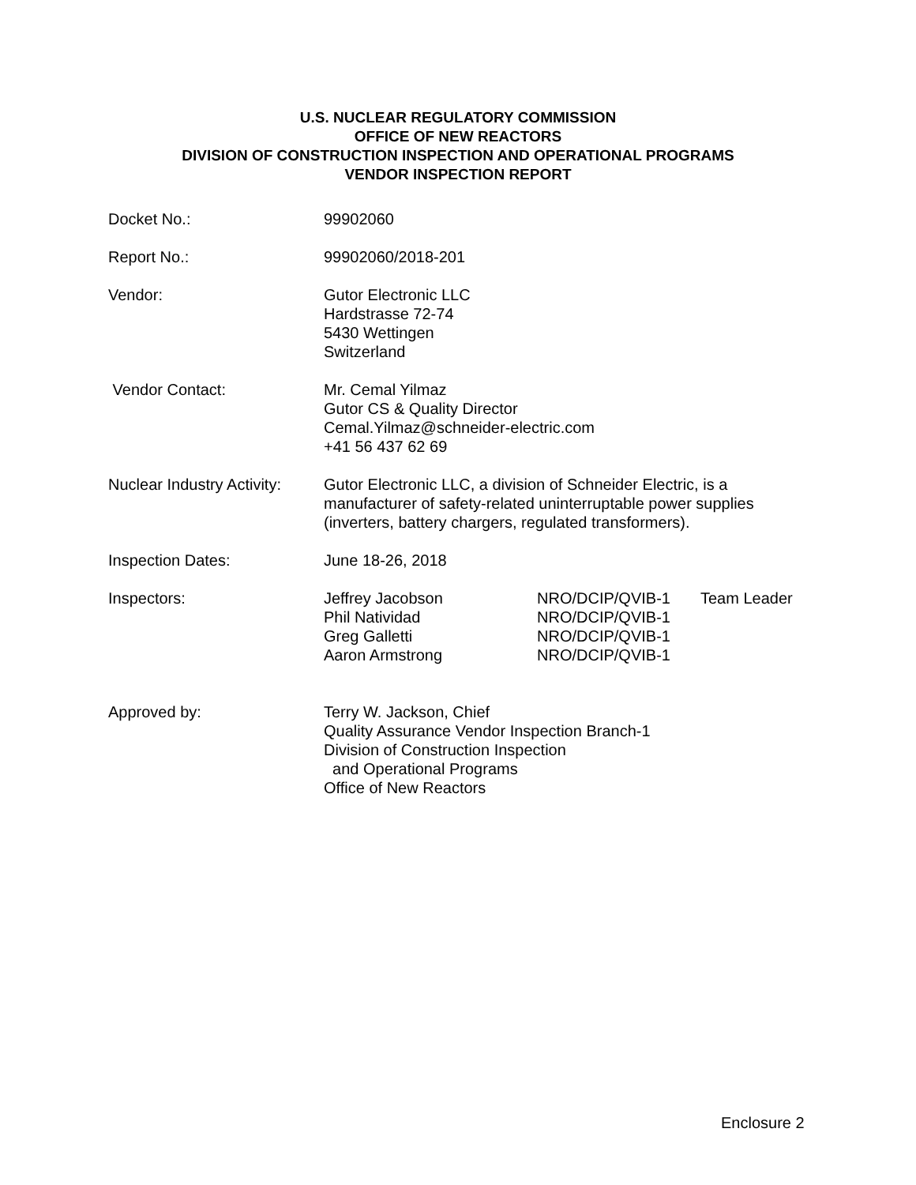U.S. NUCLEAR REGULATORY COMMISSION
OFFICE OF NEW REACTORS
DIVISION OF CONSTRUCTION INSPECTION AND OPERATIONAL PROGRAMS
VENDOR INSPECTION REPORT
Docket No.: 99902060
Report No.: 99902060/2018-201
Vendor: Gutor Electronic LLC
Hardstrasse 72-74
5430 Wettingen
Switzerland
Vendor Contact: Mr. Cemal Yilmaz
Gutor CS & Quality Director
Cemal.Yilmaz@schneider-electric.com
+41 56 437 62 69
Nuclear Industry Activity:
Gutor Electronic LLC, a division of Schneider Electric, is a
manufacturer of safety-related uninterruptable power supplies
(inverters, battery chargers, regulated transformers).
Inspection Dates: June 18-26, 2018
Inspectors:
| Jeffrey Jacobson | NRO/DCIP/QVIB-1 | Team Leader |
| Phil Natividad | NRO/DCIP/QVIB-1 | |
| Greg Galletti | NRO/DCIP/QVIB-1 | |
| Aaron Armstrong | NRO/DCIP/QVIB-1 | |
Approved by: Terry W. Jackson, Chief
Quality Assurance Vendor Inspection Branch-1
Division of Construction Inspection
and Operational Programs
Office of New Reactors
Enclosure 2